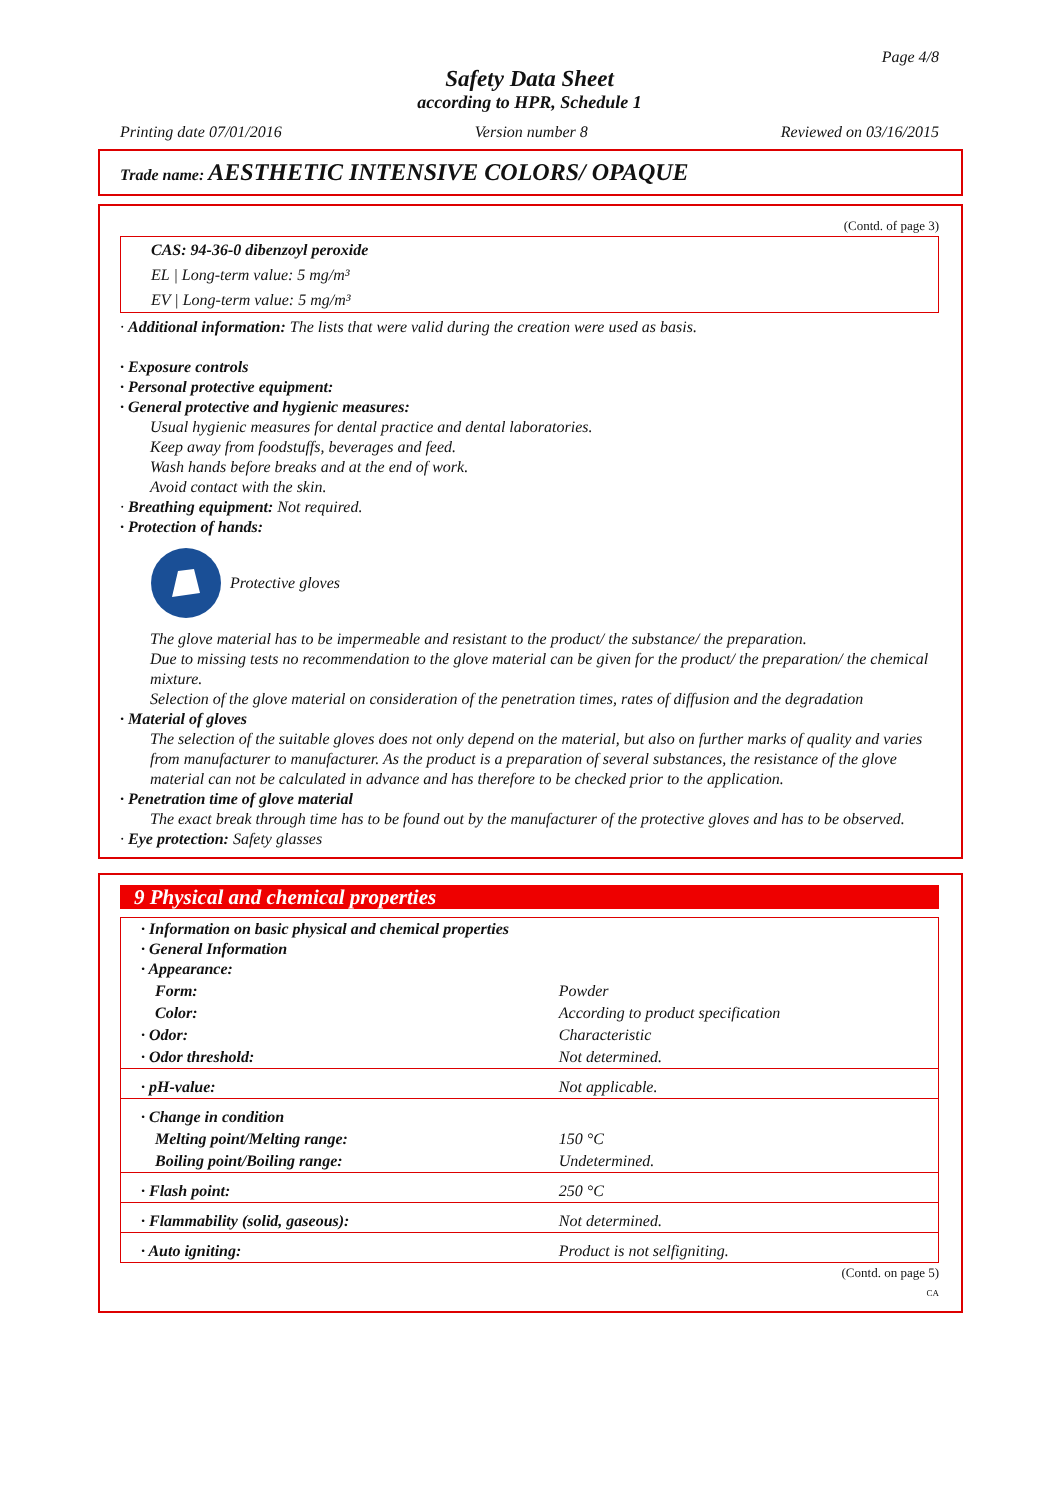Page 4/8
Safety Data Sheet
according to HPR, Schedule 1
Printing date 07/01/2016 Version number 8 Reviewed on 03/16/2015
Trade name: AESTHETIC INTENSIVE COLORS/ OPAQUE
(Contd. of page 3)
CAS: 94-36-0 dibenzoyl peroxide
EL | Long-term value: 5 mg/m³
EV | Long-term value: 5 mg/m³
· Additional information: The lists that were valid during the creation were used as basis.
· Exposure controls
· Personal protective equipment:
· General protective and hygienic measures:
Usual hygienic measures for dental practice and dental laboratories.
Keep away from foodstuffs, beverages and feed.
Wash hands before breaks and at the end of work.
Avoid contact with the skin.
· Breathing equipment: Not required.
· Protection of hands:
Protective gloves
The glove material has to be impermeable and resistant to the product/ the substance/ the preparation.
Due to missing tests no recommendation to the glove material can be given for the product/ the preparation/ the chemical mixture.
Selection of the glove material on consideration of the penetration times, rates of diffusion and the degradation
· Material of gloves
The selection of the suitable gloves does not only depend on the material, but also on further marks of quality and varies from manufacturer to manufacturer. As the product is a preparation of several substances, the resistance of the glove material can not be calculated in advance and has therefore to be checked prior to the application.
· Penetration time of glove material
The exact break through time has to be found out by the manufacturer of the protective gloves and has to be observed.
· Eye protection: Safety glasses
9 Physical and chemical properties
| · Information on basic physical and chemical properties · General Information · Appearance: | |
| Form: | Powder |
| Color: | According to product specification |
| · Odor: | Characteristic |
| · Odor threshold: | Not determined. |
| · pH-value: | Not applicable. |
| · Change in condition | |
| Melting point/Melting range: | 150 °C |
| Boiling point/Boiling range: | Undetermined. |
| · Flash point: | 250 °C |
| · Flammability (solid, gaseous): | Not determined. |
| · Auto igniting: | Product is not selfigniting. |
(Contd. on page 5)
CA